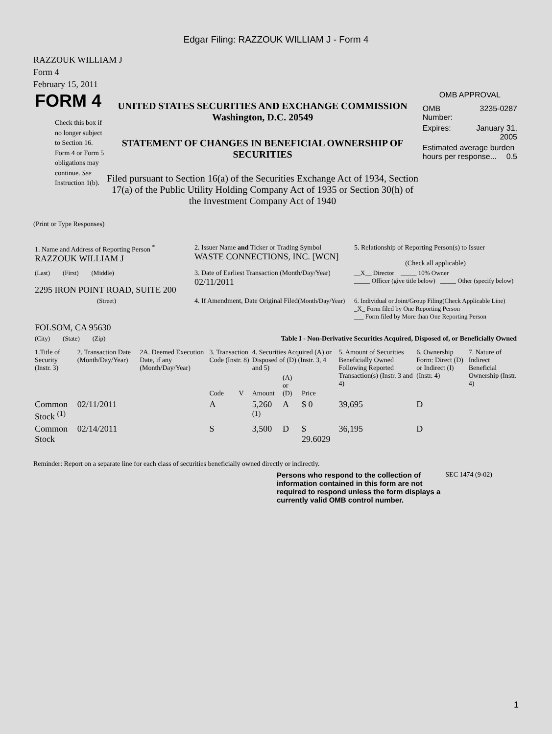Edgar Filing: RAZZOUK WILLIAM J - Form 4
RAZZOUK WILLIAM J
Form 4
February 15, 2011
FORM 4
Check this box if no longer subject to Section 16. Form 4 or Form 5 obligations may continue. See Instruction 1(b).
UNITED STATES SECURITIES AND EXCHANGE COMMISSION
Washington, D.C. 20549
STATEMENT OF CHANGES IN BENEFICIAL OWNERSHIP OF SECURITIES
Filed pursuant to Section 16(a) of the Securities Exchange Act of 1934, Section 17(a) of the Public Utility Holding Company Act of 1935 or Section 30(h) of the Investment Company Act of 1940
OMB APPROVAL
| OMB Number: | 3235-0287 |
| Expires: | January 31, 2005 |
| Estimated average burden hours per response... 0.5 | |
(Print or Type Responses)
| 1. Name and Address of Reporting Person <sup>*</sup> RAZZOUK WILLIAM J | 2. Issuer Name and Ticker or Trading Symbol WASTE CONNECTIONS, INC. [WCN] | 5. Relationship of Reporting Person(s) to Issuer (Check all applicable) |
| (Last) (First) (Middle) 2295 IRON POINT ROAD, SUITE 200 | 3. Date of Earliest Transaction (Month/Day/Year) 02/11/2011 | __X__ Director _____ 10% Owner _____ Officer (give title below) _____ Other (specify below) |
| (Street) | 4. If Amendment, Date Original Filed (Month/Day/Year) | 6. Individual or Joint/Group Filing(Check Applicable Line) _X_ Form filed by One Reporting Person ___ Form filed by More than One Reporting Person |
| FOLSOM, CA 95630 | | |
| (City) (State) (Zip) | Table I - Non-Derivative Securities Acquired, Disposed of, or Beneficially Owned | |
| 1.Title of Security (Instr. 3) | 2. Transaction Date (Month/Day/Year) | 2A. Deemed Execution Date, if any (Month/Day/Year) | 3. Transaction Code (Instr. 8) | | 4. Securities Acquired (A) or Disposed of (D) (Instr. 3, 4 and 5) | | | 5. Amount of Securities Beneficially Owned Following Reported Transaction(s) (Instr. 3 and 4) | 6. Ownership Form: Direct (D) or Indirect (I) (Instr. 4) | 7. Nature of Indirect Beneficial Ownership (Instr. 4) |
| --- | --- | --- | --- | --- | --- | --- | --- | --- | --- | --- |
| | | | Code | V | Amount | (A) or (D) | Price | | | |
| Common Stock <sup>(1)</sup> | 02/11/2011 | | A | | 5,260 <sup>(1)</sup> | A | $ 0 | 39,695 | D | |
| Common Stock | 02/14/2011 | | S | | 3,500 | D | $ 29.6029 | 36,195 | D | |
Reminder: Report on a separate line for each class of securities beneficially owned directly or indirectly.
Persons who respond to the collection of information contained in this form are not required to respond unless the form displays a currently valid OMB control number.
SEC 1474 (9-02)
1